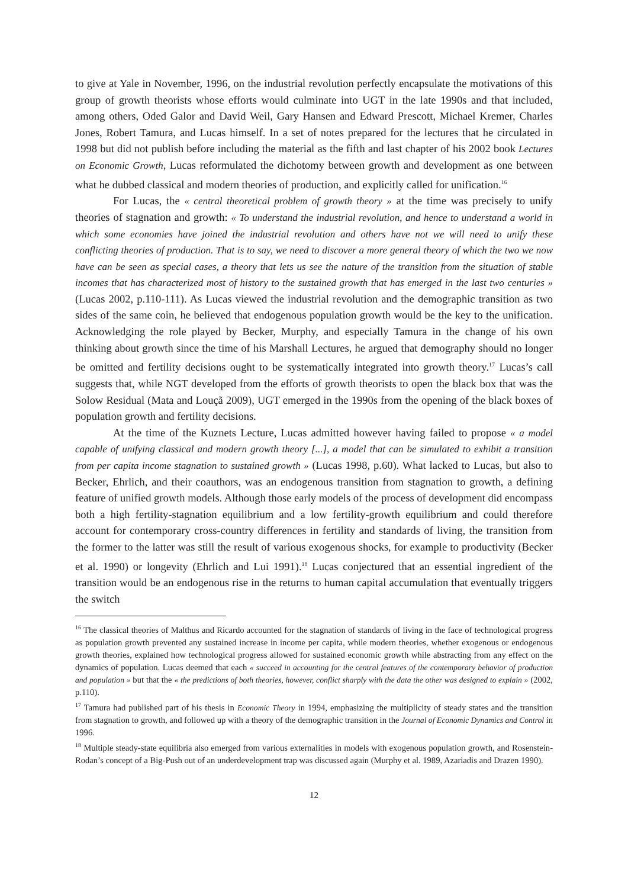to give at Yale in November, 1996, on the industrial revolution perfectly encapsulate the motivations of this group of growth theorists whose efforts would culminate into UGT in the late 1990s and that included, among others, Oded Galor and David Weil, Gary Hansen and Edward Prescott, Michael Kremer, Charles Jones, Robert Tamura, and Lucas himself. In a set of notes prepared for the lectures that he circulated in 1998 but did not publish before including the material as the fifth and last chapter of his 2002 book Lectures on Economic Growth, Lucas reformulated the dichotomy between growth and development as one between what he dubbed classical and modern theories of production, and explicitly called for unification.<sup>16</sup>
For Lucas, the « central theoretical problem of growth theory » at the time was precisely to unify theories of stagnation and growth: « To understand the industrial revolution, and hence to understand a world in which some economies have joined the industrial revolution and others have not we will need to unify these conflicting theories of production. That is to say, we need to discover a more general theory of which the two we now have can be seen as special cases, a theory that lets us see the nature of the transition from the situation of stable incomes that has characterized most of history to the sustained growth that has emerged in the last two centuries » (Lucas 2002, p.110-111). As Lucas viewed the industrial revolution and the demographic transition as two sides of the same coin, he believed that endogenous population growth would be the key to the unification. Acknowledging the role played by Becker, Murphy, and especially Tamura in the change of his own thinking about growth since the time of his Marshall Lectures, he argued that demography should no longer be omitted and fertility decisions ought to be systematically integrated into growth theory.<sup>17</sup> Lucas’s call suggests that, while NGT developed from the efforts of growth theorists to open the black box that was the Solow Residual (Mata and Louçã 2009), UGT emerged in the 1990s from the opening of the black boxes of population growth and fertility decisions.
At the time of the Kuznets Lecture, Lucas admitted however having failed to propose « a model capable of unifying classical and modern growth theory [...], a model that can be simulated to exhibit a transition from per capita income stagnation to sustained growth » (Lucas 1998, p.60). What lacked to Lucas, but also to Becker, Ehrlich, and their coauthors, was an endogenous transition from stagnation to growth, a defining feature of unified growth models. Although those early models of the process of development did encompass both a high fertility-stagnation equilibrium and a low fertility-growth equilibrium and could therefore account for contemporary cross-country differences in fertility and standards of living, the transition from the former to the latter was still the result of various exogenous shocks, for example to productivity (Becker et al. 1990) or longevity (Ehrlich and Lui 1991).<sup>18</sup> Lucas conjectured that an essential ingredient of the transition would be an endogenous rise in the returns to human capital accumulation that eventually triggers the switch
<sup>16</sup> The classical theories of Malthus and Ricardo accounted for the stagnation of standards of living in the face of technological progress as population growth prevented any sustained increase in income per capita, while modern theories, whether exogenous or endogenous growth theories, explained how technological progress allowed for sustained economic growth while abstracting from any effect on the dynamics of population. Lucas deemed that each « succeed in accounting for the central features of the contemporary behavior of production and population » but that the « the predictions of both theories, however, conflict sharply with the data the other was designed to explain » (2002, p.110).
<sup>17</sup> Tamura had published part of his thesis in Economic Theory in 1994, emphasizing the multiplicity of steady states and the transition from stagnation to growth, and followed up with a theory of the demographic transition in the Journal of Economic Dynamics and Control in 1996.
<sup>18</sup> Multiple steady-state equilibria also emerged from various externalities in models with exogenous population growth, and Rosenstein-Rodan’s concept of a Big-Push out of an underdevelopment trap was discussed again (Murphy et al. 1989, Azariadis and Drazen 1990).
12